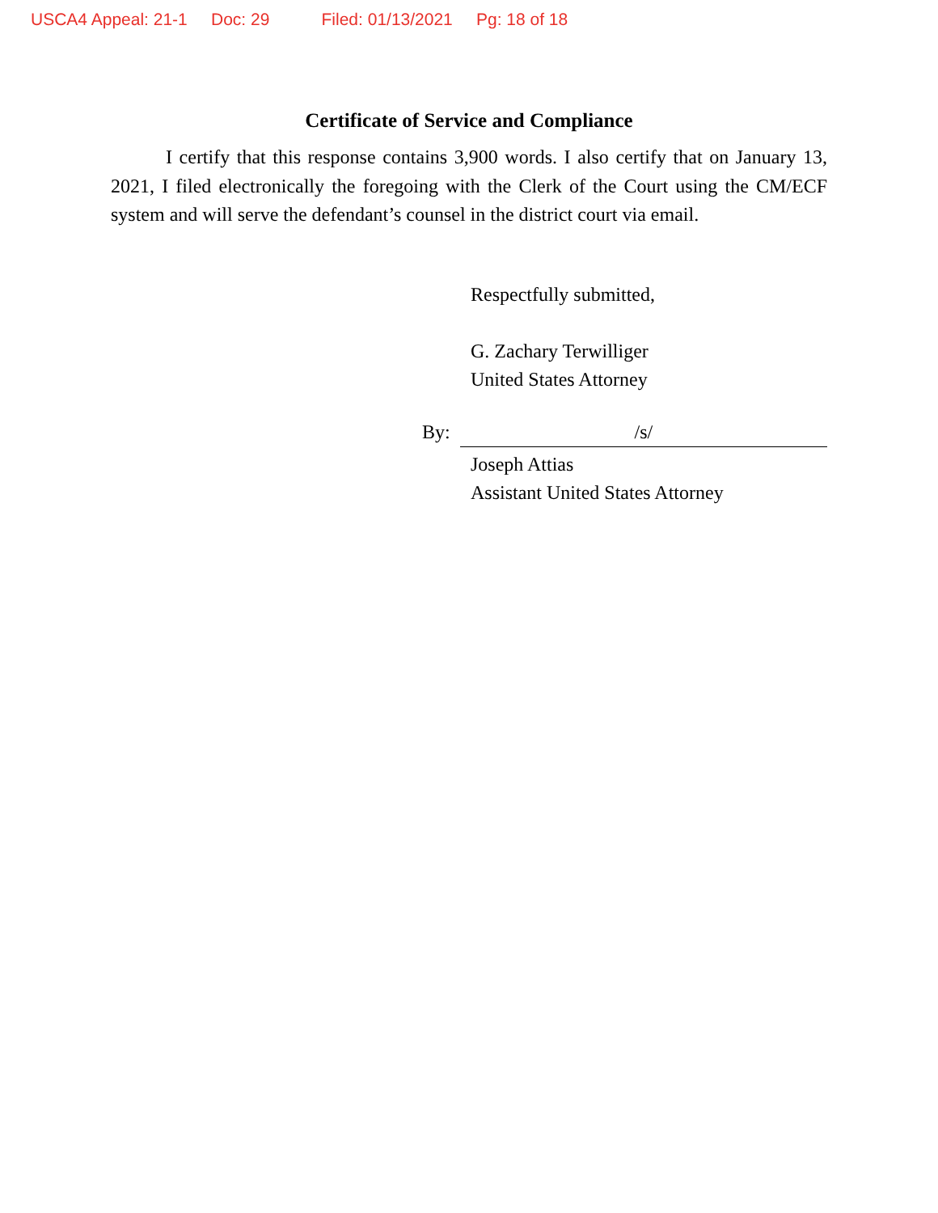USCA4 Appeal: 21-1 Doc: 29 Filed: 01/13/2021 Pg: 18 of 18
Certificate of Service and Compliance
I certify that this response contains 3,900 words. I also certify that on January 13, 2021, I filed electronically the foregoing with the Clerk of the Court using the CM/ECF system and will serve the defendant’s counsel in the district court via email.
Respectfully submitted,
G. Zachary Terwilliger
United States Attorney
By: /s/
Joseph Attias
Assistant United States Attorney